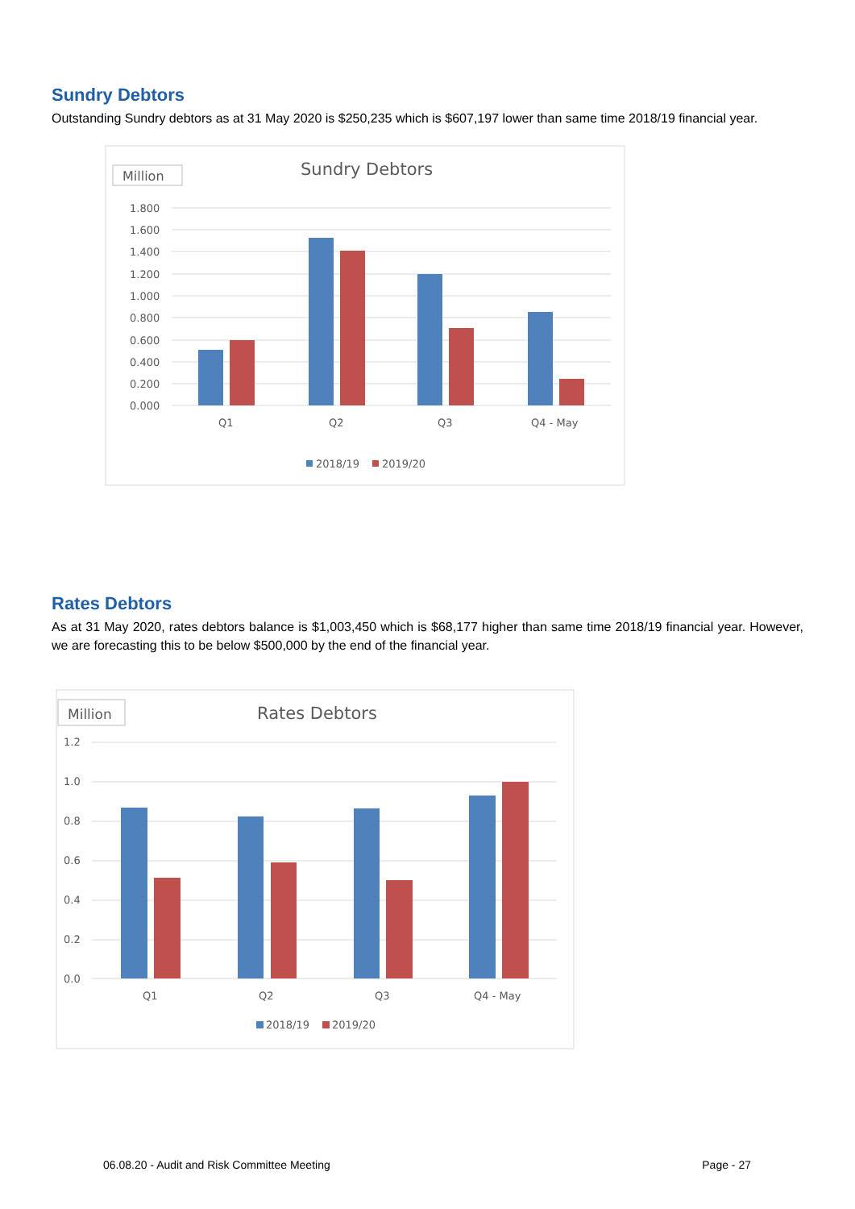Sundry Debtors
Outstanding Sundry debtors as at 31 May 2020 is $250,235 which is $607,197 lower than same time 2018/19 financial year.
Million
Sundry Debtors
1.800
1.600
1.400
1.200
1.000
0.800
0.600
0.400
0.200
0.000
Q1
Q2
Q3
Q4 - May
2018/19
2019/20
Rates Debtors
As at 31 May 2020, rates debtors balance is $1,003,450 which is $68,177 higher than same time 2018/19 financial year. However, we are forecasting this to be below $500,000 by the end of the financial year.
Million
Rates Debtors
1.2
1.0
0.8
0.6
0.4
0.2
0.0
Q1
Q2
Q3
Q4 - May
2018/19
2019/20
06.08.20 - Audit and Risk Committee Meeting Page - 27